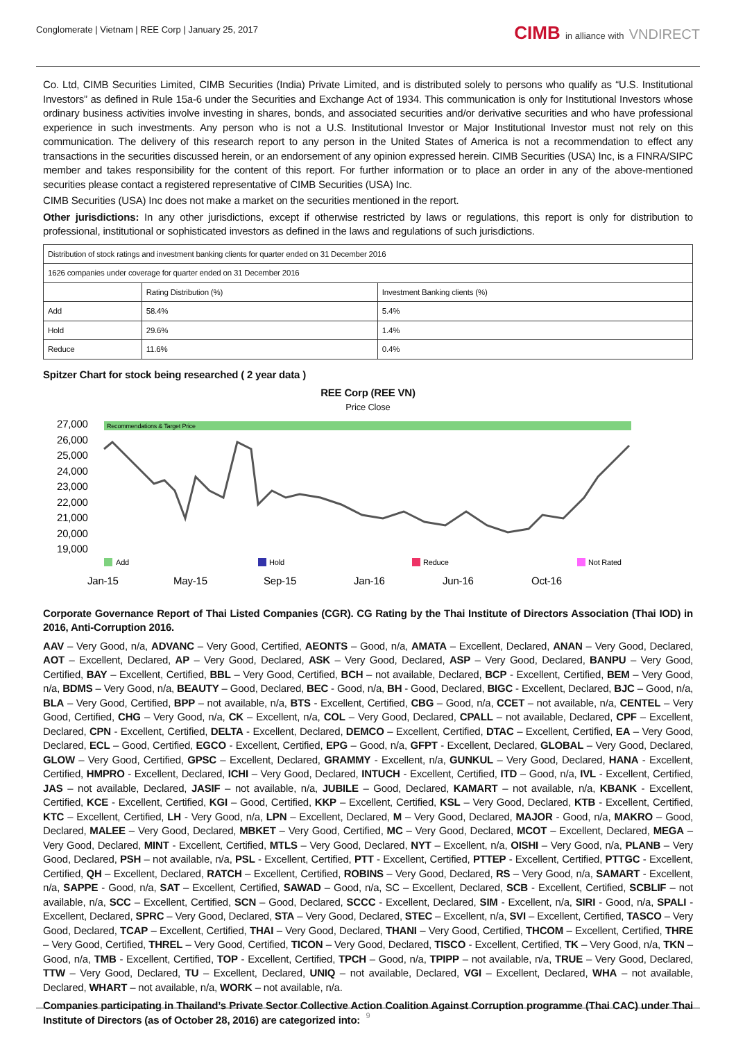Conglomerate | Vietnam | REE Corp | January 25, 2017
CIMB in alliance with VNDIRECT
Co. Ltd, CIMB Securities Limited, CIMB Securities (India) Private Limited, and is distributed solely to persons who qualify as “U.S. Institutional Investors” as defined in Rule 15a-6 under the Securities and Exchange Act of 1934. This communication is only for Institutional Investors whose ordinary business activities involve investing in shares, bonds, and associated securities and/or derivative securities and who have professional experience in such investments. Any person who is not a U.S. Institutional Investor or Major Institutional Investor must not rely on this communication. The delivery of this research report to any person in the United States of America is not a recommendation to effect any transactions in the securities discussed herein, or an endorsement of any opinion expressed herein. CIMB Securities (USA) Inc, is a FINRA/SIPC member and takes responsibility for the content of this report. For further information or to place an order in any of the above-mentioned securities please contact a registered representative of CIMB Securities (USA) Inc.
CIMB Securities (USA) Inc does not make a market on the securities mentioned in the report.
Other jurisdictions: In any other jurisdictions, except if otherwise restricted by laws or regulations, this report is only for distribution to professional, institutional or sophisticated investors as defined in the laws and regulations of such jurisdictions.
| Distribution of stock ratings and investment banking clients for quarter ended on 31 December 2016 | | |
| 1626 companies under coverage for quarter ended on 31 December 2016 | | |
| | Rating Distribution (%) | Investment Banking clients (%) |
| Add | 58.4% | 5.4% |
| Hold | 29.6% | 1.4% |
| Reduce | 11.6% | 0.4% |
Spitzer Chart for stock being researched ( 2 year data )
REE Corp (REE VN)
Price Close
27,000
26,000
25,000
24,000
23,000
22,000
21,000
20,000
19,000
Recommendations & Target Price
Add
Hold
Reduce
Not Rated
Jan-15
May-15
Sep-15
Jan-16
Jun-16
Oct-16
Corporate Governance Report of Thai Listed Companies (CGR). CG Rating by the Thai Institute of Directors Association (Thai IOD) in 2016, Anti-Corruption 2016.
AAV – Very Good, n/a, ADVANC – Very Good, Certified, AEONTS – Good, n/a, AMATA – Excellent, Declared, ANAN – Very Good, Declared, AOT – Excellent, Declared, AP – Very Good, Declared, ASK – Very Good, Declared, ASP – Very Good, Declared, BANPU – Very Good, Certified, BAY – Excellent, Certified, BBL – Very Good, Certified, BCH – not available, Declared, BCP - Excellent, Certified, BEM – Very Good, n/a, BDMS – Very Good, n/a, BEAUTY – Good, Declared, BEC - Good, n/a, BH - Good, Declared, BIGC - Excellent, Declared, BJC – Good, n/a, BLA – Very Good, Certified, BPP – not available, n/a, BTS - Excellent, Certified, CBG – Good, n/a, CCET – not available, n/a, CENTEL – Very Good, Certified, CHG – Very Good, n/a, CK – Excellent, n/a, COL – Very Good, Declared, CPALL – not available, Declared, CPF – Excellent, Declared, CPN - Excellent, Certified, DELTA - Excellent, Declared, DEMCO – Excellent, Certified, DTAC – Excellent, Certified, EA – Very Good, Declared, ECL – Good, Certified, EGCO - Excellent, Certified, EPG – Good, n/a, GFPT - Excellent, Declared, GLOBAL – Very Good, Declared, GLOW – Very Good, Certified, GPSC – Excellent, Declared, GRAMMY - Excellent, n/a, GUNKUL – Very Good, Declared, HANA - Excellent, Certified, HMPRO - Excellent, Declared, ICHI – Very Good, Declared, INTUCH - Excellent, Certified, ITD – Good, n/a, IVL - Excellent, Certified, JAS – not available, Declared, JASIF – not available, n/a, JUBILE – Good, Declared, KAMART – not available, n/a, KBANK - Excellent, Certified, KCE - Excellent, Certified, KGI – Good, Certified, KKP – Excellent, Certified, KSL – Very Good, Declared, KTB - Excellent, Certified, KTC – Excellent, Certified, LH - Very Good, n/a, LPN – Excellent, Declared, M – Very Good, Declared, MAJOR - Good, n/a, MAKRO – Good, Declared, MALEE – Very Good, Declared, MBKET – Very Good, Certified, MC – Very Good, Declared, MCOT – Excellent, Declared, MEGA – Very Good, Declared, MINT - Excellent, Certified, MTLS – Very Good, Declared, NYT – Excellent, n/a, OISHI – Very Good, n/a, PLANB – Very Good, Declared, PSH – not available, n/a, PSL - Excellent, Certified, PTT - Excellent, Certified, PTTEP - Excellent, Certified, PTTGC - Excellent, Certified, QH – Excellent, Declared, RATCH – Excellent, Certified, ROBINS – Very Good, Declared, RS – Very Good, n/a, SAMART - Excellent, n/a, SAPPE - Good, n/a, SAT – Excellent, Certified, SAWAD – Good, n/a, SC – Excellent, Declared, SCB - Excellent, Certified, SCBLIF – not available, n/a, SCC – Excellent, Certified, SCN – Good, Declared, SCCC - Excellent, Declared, SIM - Excellent, n/a, SIRI - Good, n/a, SPALI - Excellent, Declared, SPRC – Very Good, Declared, STA – Very Good, Declared, STEC – Excellent, n/a, SVI – Excellent, Certified, TASCO – Very Good, Declared, TCAP – Excellent, Certified, THAI – Very Good, Declared, THANI – Very Good, Certified, THCOM – Excellent, Certified, THRE – Very Good, Certified, THREL – Very Good, Certified, TICON – Very Good, Declared, TISCO - Excellent, Certified, TK – Very Good, n/a, TKN – Good, n/a, TMB - Excellent, Certified, TOP - Excellent, Certified, TPCH – Good, n/a, TPIPP – not available, n/a, TRUE – Very Good, Declared, TTW – Very Good, Declared, TU – Excellent, Declared, UNIQ – not available, Declared, VGI – Excellent, Declared, WHA – not available, Declared, WHART – not available, n/a, WORK – not available, n/a.
Companies participating in Thailand’s Private Sector Collective Action Coalition Against Corruption programme (Thai CAC) under Thai Institute of Directors (as of October 28, 2016) are categorized into:
9